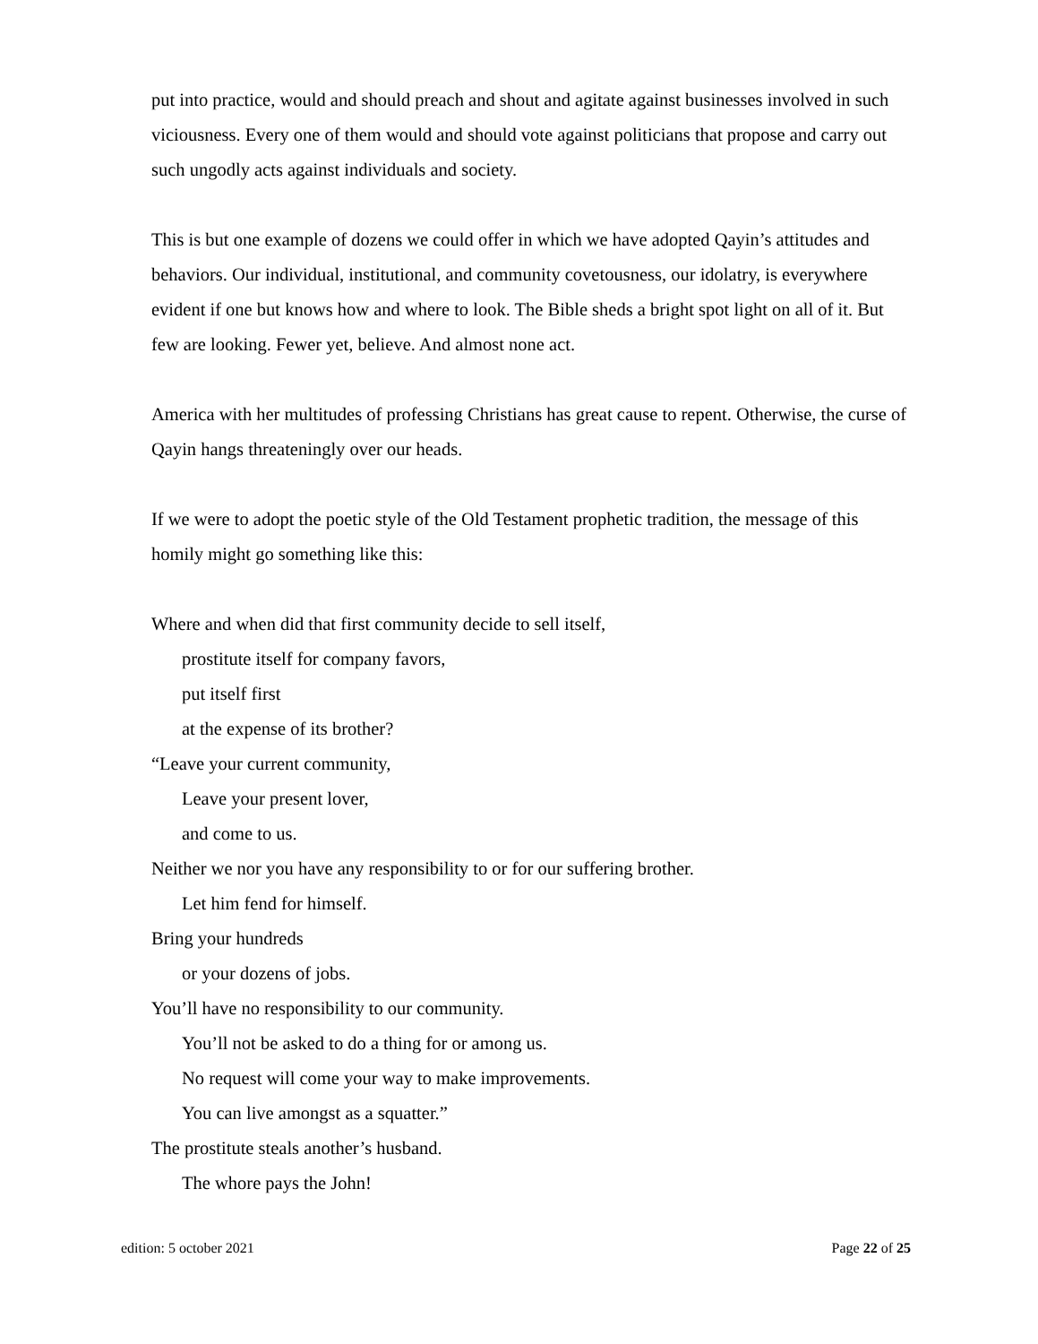put into practice, would and should preach and shout and agitate against businesses involved in such viciousness. Every one of them would and should vote against politicians that propose and carry out such ungodly acts against individuals and society.
This is but one example of dozens we could offer in which we have adopted Qayin’s attitudes and behaviors. Our individual, institutional, and community covetousness, our idolatry, is everywhere evident if one but knows how and where to look. The Bible sheds a bright spot light on all of it. But few are looking. Fewer yet, believe. And almost none act.
America with her multitudes of professing Christians has great cause to repent. Otherwise, the curse of Qayin hangs threateningly over our heads.
If we were to adopt the poetic style of the Old Testament prophetic tradition, the message of this homily might go something like this:
Where and when did that first community decide to sell itself,
prostitute itself for company favors,
put itself first
at the expense of its brother?
“Leave your current community,
Leave your present lover,
and come to us.
Neither we nor you have any responsibility to or for our suffering brother.
Let him fend for himself.
Bring your hundreds
or your dozens of jobs.
You’ll have no responsibility to our community.
You’ll not be asked to do a thing for or among us.
No request will come your way to make improvements.
You can live amongst as a squatter.”
The prostitute steals another’s husband.
The whore pays the John!
edition: 5 october 2021 Page 22 of 25